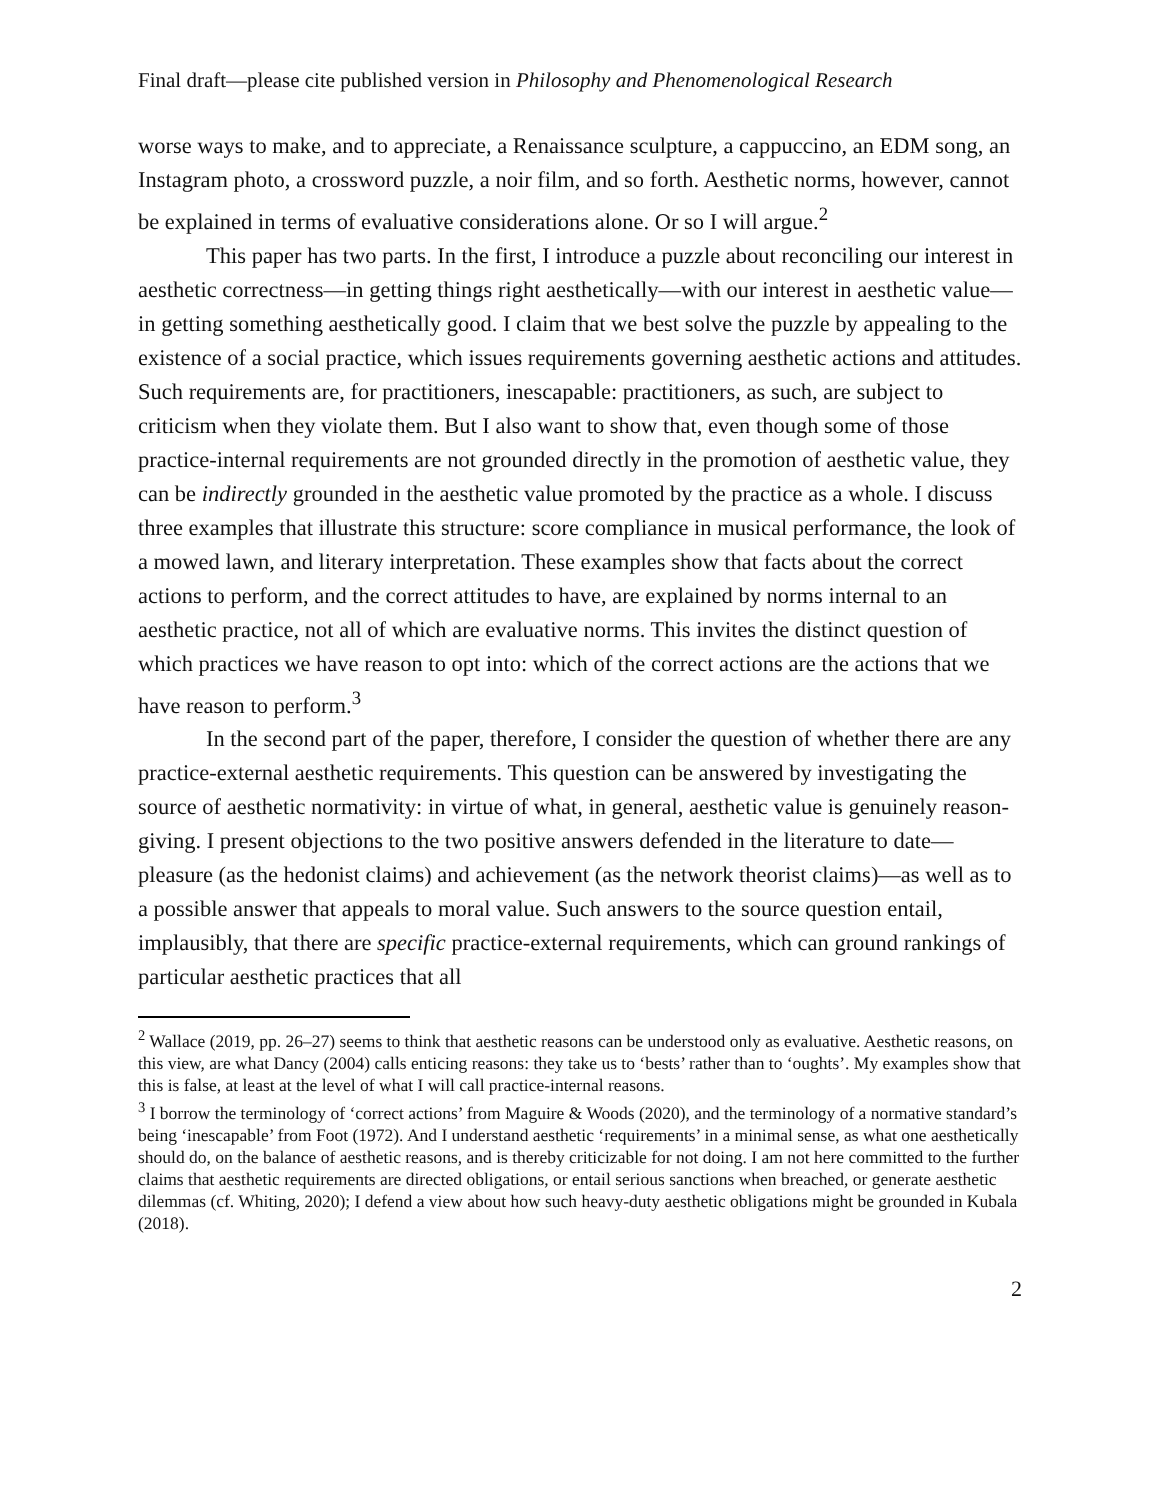Final draft—please cite published version in Philosophy and Phenomenological Research
worse ways to make, and to appreciate, a Renaissance sculpture, a cappuccino, an EDM song, an Instagram photo, a crossword puzzle, a noir film, and so forth. Aesthetic norms, however, cannot be explained in terms of evaluative considerations alone. Or so I will argue.<sup>2</sup>
This paper has two parts. In the first, I introduce a puzzle about reconciling our interest in aesthetic correctness—in getting things right aesthetically—with our interest in aesthetic value—in getting something aesthetically good. I claim that we best solve the puzzle by appealing to the existence of a social practice, which issues requirements governing aesthetic actions and attitudes. Such requirements are, for practitioners, inescapable: practitioners, as such, are subject to criticism when they violate them. But I also want to show that, even though some of those practice-internal requirements are not grounded directly in the promotion of aesthetic value, they can be indirectly grounded in the aesthetic value promoted by the practice as a whole. I discuss three examples that illustrate this structure: score compliance in musical performance, the look of a mowed lawn, and literary interpretation. These examples show that facts about the correct actions to perform, and the correct attitudes to have, are explained by norms internal to an aesthetic practice, not all of which are evaluative norms. This invites the distinct question of which practices we have reason to opt into: which of the correct actions are the actions that we have reason to perform.<sup>3</sup>
In the second part of the paper, therefore, I consider the question of whether there are any practice-external aesthetic requirements. This question can be answered by investigating the source of aesthetic normativity: in virtue of what, in general, aesthetic value is genuinely reason-giving. I present objections to the two positive answers defended in the literature to date—pleasure (as the hedonist claims) and achievement (as the network theorist claims)—as well as to a possible answer that appeals to moral value. Such answers to the source question entail, implausibly, that there are specific practice-external requirements, which can ground rankings of particular aesthetic practices that all
<sup>2</sup> Wallace (2019, pp. 26–27) seems to think that aesthetic reasons can be understood only as evaluative. Aesthetic reasons, on this view, are what Dancy (2004) calls enticing reasons: they take us to ‘bests’ rather than to ‘oughts’. My examples show that this is false, at least at the level of what I will call practice-internal reasons.
<sup>3</sup> I borrow the terminology of ‘correct actions’ from Maguire & Woods (2020), and the terminology of a normative standard’s being ‘inescapable’ from Foot (1972). And I understand aesthetic ‘requirements’ in a minimal sense, as what one aesthetically should do, on the balance of aesthetic reasons, and is thereby criticizable for not doing. I am not here committed to the further claims that aesthetic requirements are directed obligations, or entail serious sanctions when breached, or generate aesthetic dilemmas (cf. Whiting, 2020); I defend a view about how such heavy-duty aesthetic obligations might be grounded in Kubala (2018).
2